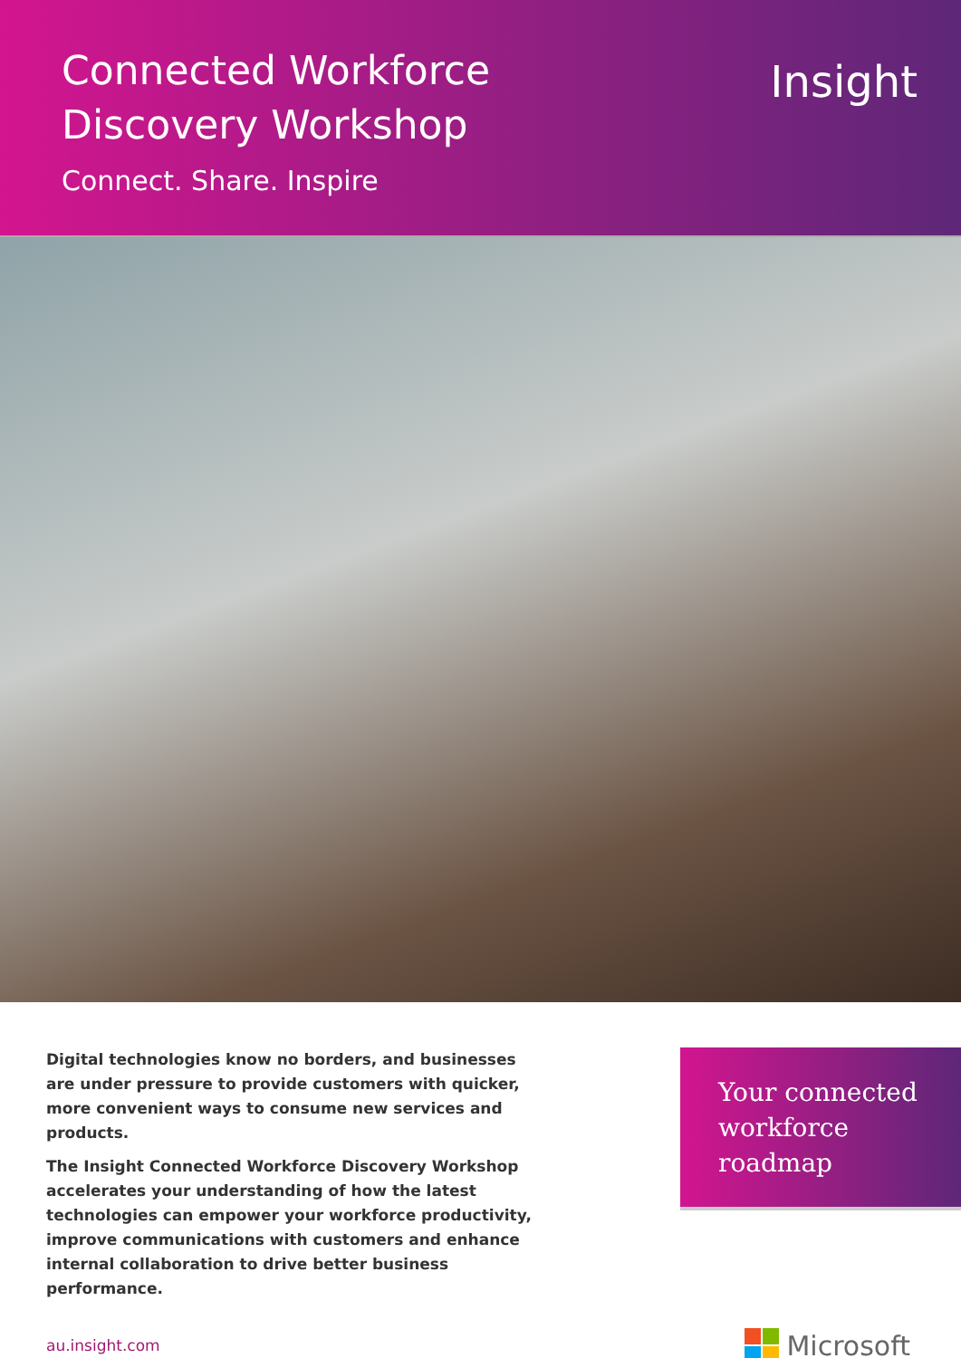Connected Workforce
Discovery Workshop
Connect. Share. Inspire
Insight
Digital technologies know no borders, and businesses are under pressure to provide customers with quicker, more convenient ways to consume new services and products.
The Insight Connected Workforce Discovery Workshop accelerates your understanding of how the latest technologies can empower your workforce productivity, improve communications with customers and enhance internal collaboration to drive better business performance.
Your connected
workforce
roadmap
au.insight.com Microsoft